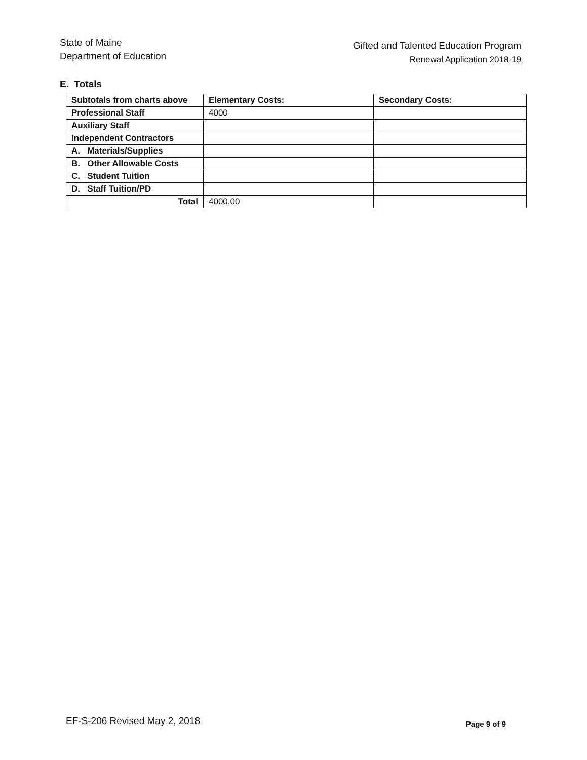State of Maine
Department of Education
Gifted and Talented Education Program
Renewal Application 2018-19
E. Totals
| Subtotals from charts above | Elementary Costs: | Secondary Costs: |
| --- | --- | --- |
| Professional Staff | 4000 | |
| Auxiliary Staff | | |
| Independent Contractors | | |
| A. Materials/Supplies | | |
| B. Other Allowable Costs | | |
| C. Student Tuition | | |
| D. Staff Tuition/PD | | |
| Total | 4000.00 | |
EF-S-206 Revised May 2, 2018
Page 9 of 9